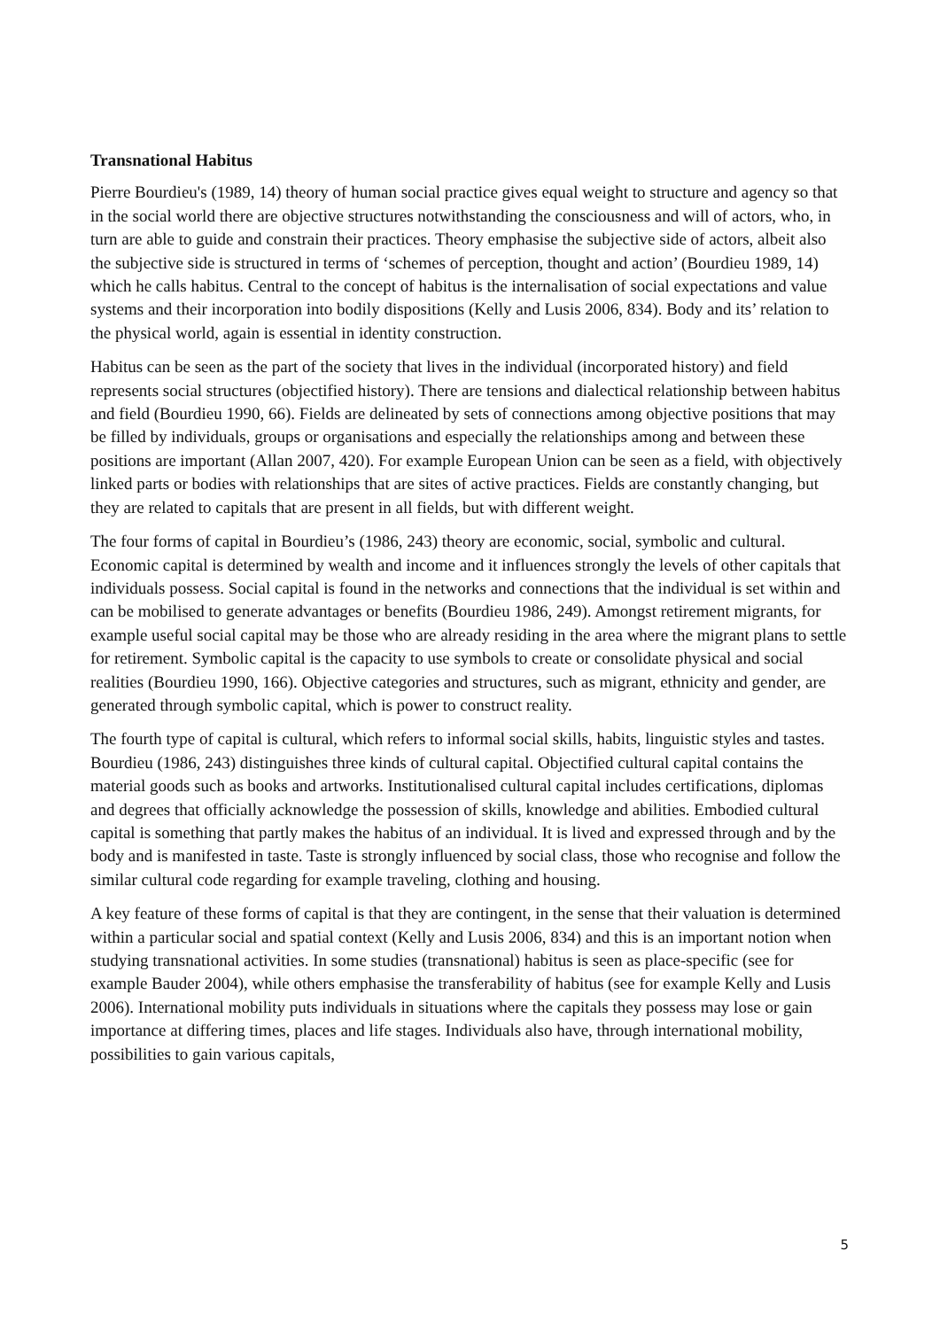Transnational Habitus
Pierre Bourdieu's (1989, 14) theory of human social practice gives equal weight to structure and agency so that in the social world there are objective structures notwithstanding the consciousness and will of actors, who, in turn are able to guide and constrain their practices. Theory emphasise the subjective side of actors, albeit also the subjective side is structured in terms of ‘schemes of perception, thought and action’ (Bourdieu 1989, 14) which he calls habitus. Central to the concept of habitus is the internalisation of social expectations and value systems and their incorporation into bodily dispositions (Kelly and Lusis 2006, 834). Body and its’ relation to the physical world, again is essential in identity construction.
Habitus can be seen as the part of the society that lives in the individual (incorporated history) and field represents social structures (objectified history). There are tensions and dialectical relationship between habitus and field (Bourdieu 1990, 66). Fields are delineated by sets of connections among objective positions that may be filled by individuals, groups or organisations and especially the relationships among and between these positions are important (Allan 2007, 420). For example European Union can be seen as a field, with objectively linked parts or bodies with relationships that are sites of active practices. Fields are constantly changing, but they are related to capitals that are present in all fields, but with different weight.
The four forms of capital in Bourdieu’s (1986, 243) theory are economic, social, symbolic and cultural. Economic capital is determined by wealth and income and it influences strongly the levels of other capitals that individuals possess. Social capital is found in the networks and connections that the individual is set within and can be mobilised to generate advantages or benefits (Bourdieu 1986, 249). Amongst retirement migrants, for example useful social capital may be those who are already residing in the area where the migrant plans to settle for retirement. Symbolic capital is the capacity to use symbols to create or consolidate physical and social realities (Bourdieu 1990, 166). Objective categories and structures, such as migrant, ethnicity and gender, are generated through symbolic capital, which is power to construct reality.
The fourth type of capital is cultural, which refers to informal social skills, habits, linguistic styles and tastes. Bourdieu (1986, 243) distinguishes three kinds of cultural capital. Objectified cultural capital contains the material goods such as books and artworks. Institutionalised cultural capital includes certifications, diplomas and degrees that officially acknowledge the possession of skills, knowledge and abilities. Embodied cultural capital is something that partly makes the habitus of an individual. It is lived and expressed through and by the body and is manifested in taste. Taste is strongly influenced by social class, those who recognise and follow the similar cultural code regarding for example traveling, clothing and housing.
A key feature of these forms of capital is that they are contingent, in the sense that their valuation is determined within a particular social and spatial context (Kelly and Lusis 2006, 834) and this is an important notion when studying transnational activities. In some studies (transnational) habitus is seen as place-specific (see for example Bauder 2004), while others emphasise the transferability of habitus (see for example Kelly and Lusis 2006). International mobility puts individuals in situations where the capitals they possess may lose or gain importance at differing times, places and life stages. Individuals also have, through international mobility, possibilities to gain various capitals,
5